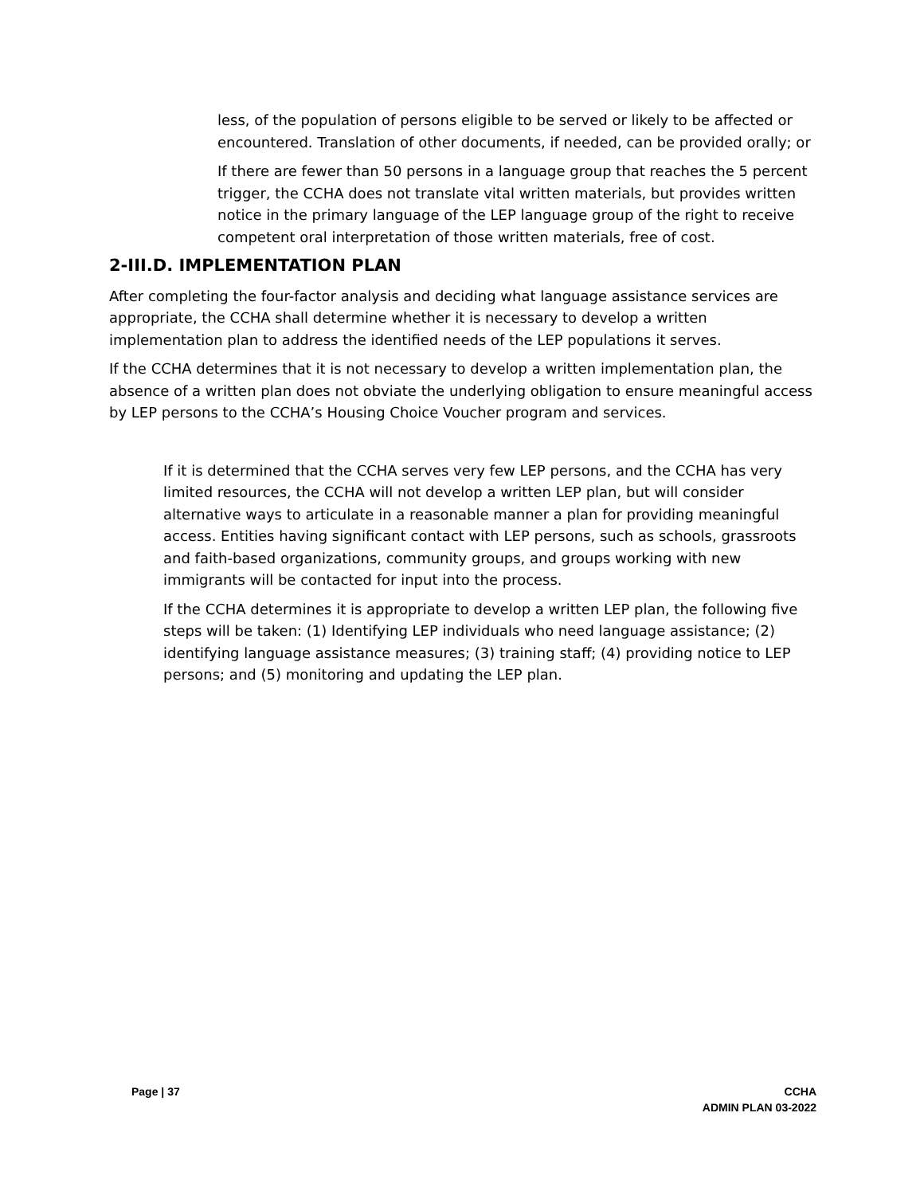less, of the population of persons eligible to be served or likely to be affected or encountered. Translation of other documents, if needed, can be provided orally; or
If there are fewer than 50 persons in a language group that reaches the 5 percent trigger, the CCHA does not translate vital written materials, but provides written notice in the primary language of the LEP language group of the right to receive competent oral interpretation of those written materials, free of cost.
2-III.D. IMPLEMENTATION PLAN
After completing the four-factor analysis and deciding what language assistance services are appropriate, the CCHA shall determine whether it is necessary to develop a written implementation plan to address the identified needs of the LEP populations it serves.
If the CCHA determines that it is not necessary to develop a written implementation plan, the absence of a written plan does not obviate the underlying obligation to ensure meaningful access by LEP persons to the CCHA’s Housing Choice Voucher program and services.
If it is determined that the CCHA serves very few LEP persons, and the CCHA has very limited resources, the CCHA will not develop a written LEP plan, but will consider alternative ways to articulate in a reasonable manner a plan for providing meaningful access. Entities having significant contact with LEP persons, such as schools, grassroots and faith-based organizations, community groups, and groups working with new immigrants will be contacted for input into the process.
If the CCHA determines it is appropriate to develop a written LEP plan, the following five steps will be taken: (1) Identifying LEP individuals who need language assistance; (2) identifying language assistance measures; (3) training staff; (4) providing notice to LEP persons; and (5) monitoring and updating the LEP plan.
Page | 37 CCHA
ADMIN PLAN 03-2022